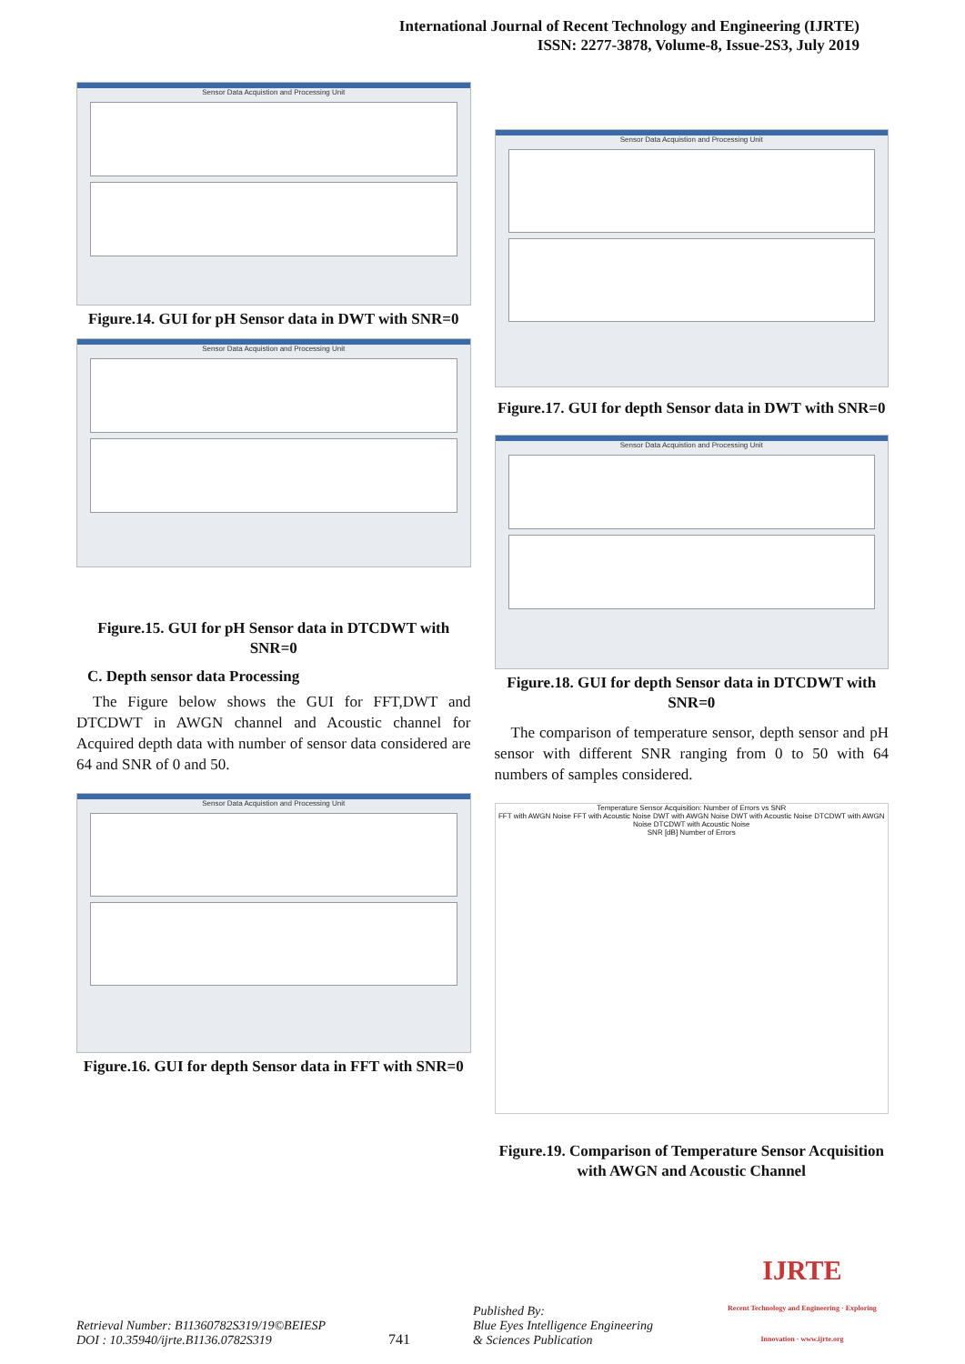International Journal of Recent Technology and Engineering (IJRTE)
ISSN: 2277-3878, Volume-8, Issue-2S3, July 2019
Sensor Data Acquistion and Processing Unit
Figure.14. GUI for pH Sensor data in DWT with SNR=0
Sensor Data Acquistion and Processing Unit
Figure.15. GUI for pH Sensor data in DTCDWT with SNR=0
C. Depth sensor data Processing
The Figure below shows the GUI for FFT,DWT and DTCDWT in AWGN channel and Acoustic channel for Acquired depth data with number of sensor data considered are 64 and SNR of 0 and 50.
Sensor Data Acquistion and Processing Unit
Figure.16. GUI for depth Sensor data in FFT with SNR=0
Sensor Data Acquistion and Processing Unit
Figure.17. GUI for depth Sensor data in DWT with SNR=0
Sensor Data Acquistion and Processing Unit
Figure.18. GUI for depth Sensor data in DTCDWT with SNR=0
The comparison of temperature sensor, depth sensor and pH sensor with different SNR ranging from 0 to 50 with 64 numbers of samples considered.
Temperature Sensor Acquisition: Number of Errors vs SNR
FFT with AWGN Noise FFT with Acoustic Noise DWT with AWGN Noise DWT with Acoustic Noise DTCDWT with AWGN Noise DTCDWT with Acoustic Noise
SNR [dB] Number of Errors
Figure.19. Comparison of Temperature Sensor Acquisition with AWGN and Acoustic Channel
Retrieval Number: B11360782S319/19©BEIESP
DOI : 10.35940/ijrte.B1136.0782S319
741
Published By:
Blue Eyes Intelligence Engineering
& Sciences Publication
IJRTE
Recent Technology and Engineering · Exploring Innovation · www.ijrte.org